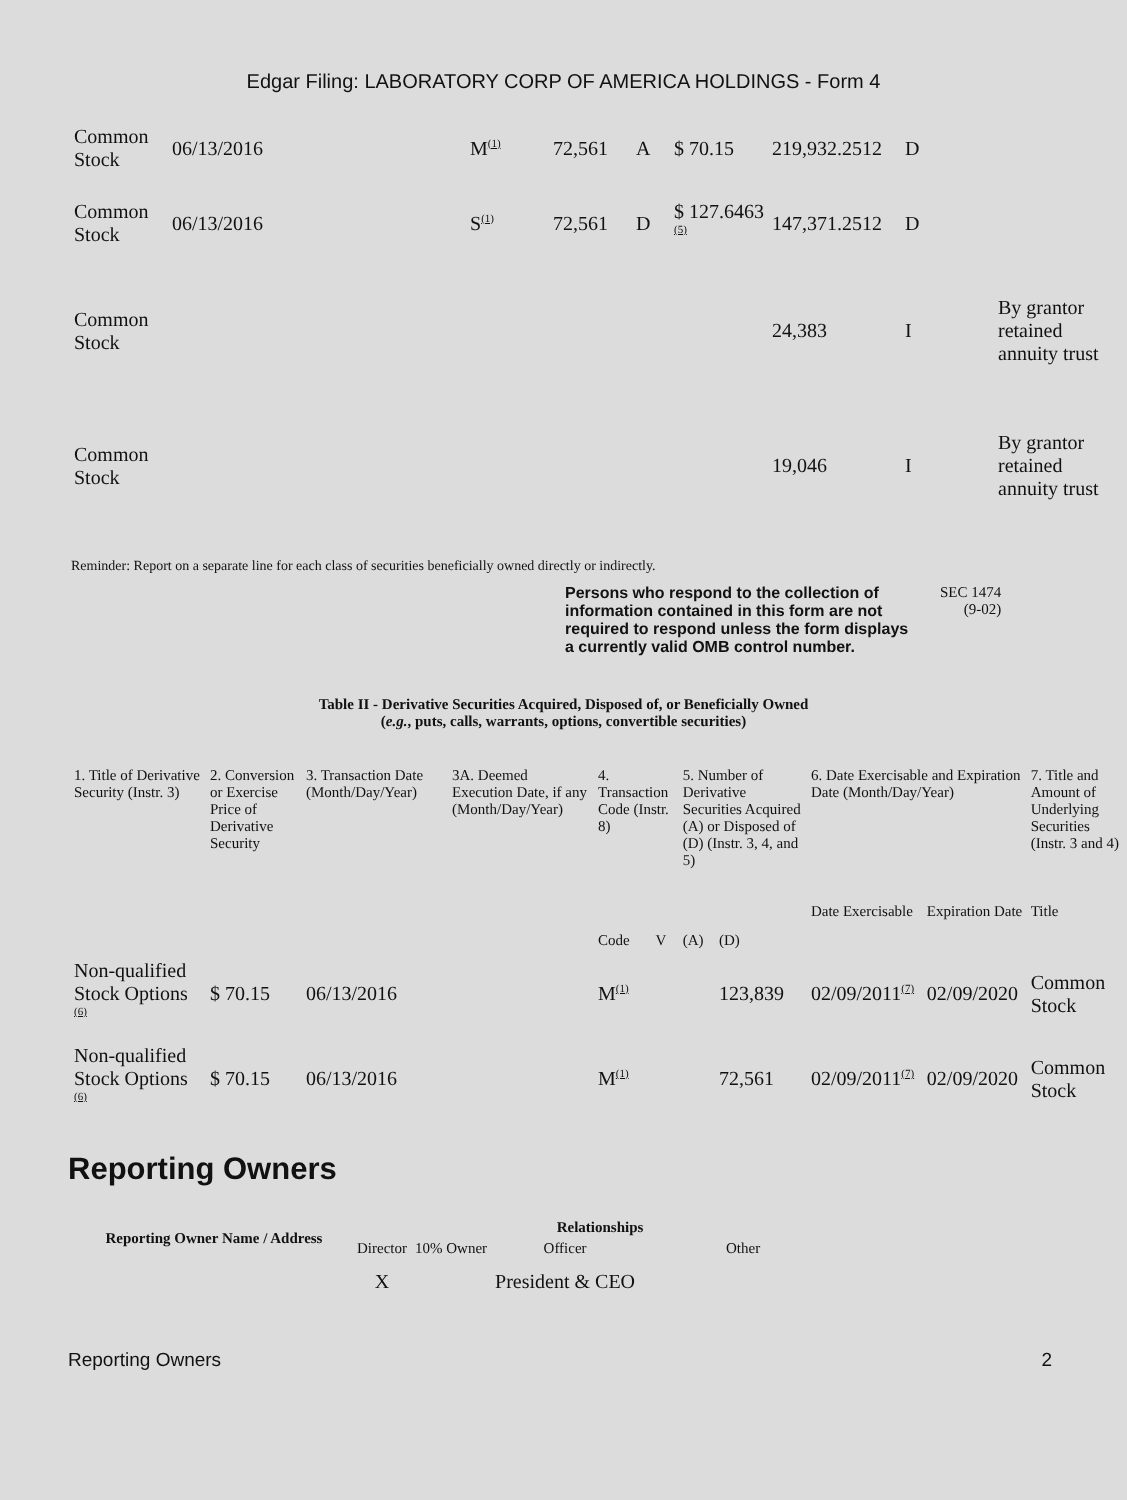Edgar Filing: LABORATORY CORP OF AMERICA HOLDINGS - Form 4
| Common Stock | 06/13/2016 | M<sup>(1)</sup> | 72,561 | A | $ 70.15 | 219,932.2512 | D | |
| Common Stock | 06/13/2016 | S<sup>(1)</sup> | 72,561 | D | $ 127.6463 <sup>(5)</sup> | 147,371.2512 | D | |
| Common Stock | | | | | | 24,383 | I | By grantor retained annuity trust |
| Common Stock | | | | | | 19,046 | I | By grantor retained annuity trust |
Reminder: Report on a separate line for each class of securities beneficially owned directly or indirectly.
Persons who respond to the collection of information contained in this form are not required to respond unless the form displays a currently valid OMB control number.
SEC 1474
(9-02)
Table II - Derivative Securities Acquired, Disposed of, or Beneficially Owned
(e.g., puts, calls, warrants, options, convertible securities)
| 1. Title of Derivative Security (Instr. 3) | 2. Conversion or Exercise Price of Derivative Security | 3. Transaction Date (Month/Day/Year) | 3A. Deemed Execution Date, if any (Month/Day/Year) | 4. Transaction Code (Instr. 8) | | 5. Number of Derivative Securities Acquired (A) or Disposed of (D) (Instr. 3, 4, and 5) | | 6. Date Exercisable and Expiration Date (Month/Day/Year) | | 7. Title and Amount of Underlying Securities (Instr. 3 and 4) |
| --- | --- | --- | --- | --- | --- | --- | --- | --- | --- | --- |
| | | | | Code | V | (A) | (D) | Date Exercisable | Expiration Date | Title |
| Non-qualified Stock Options <sup>(6)</sup> | $ 70.15 | 06/13/2016 | | M<sup>(1)</sup> | | | 123,839 | 02/09/2011<sup>(7)</sup> | 02/09/2020 | Common Stock |
| Non-qualified Stock Options <sup>(6)</sup> | $ 70.15 | 06/13/2016 | | M<sup>(1)</sup> | | | 72,561 | 02/09/2011<sup>(7)</sup> | 02/09/2020 | Common Stock |
Reporting Owners
| Reporting Owner Name / Address | Relationships | | | |
| --- | --- | --- | --- | --- |
| | Director | 10% Owner | Officer | Other |
| | X | | President & CEO | |
Reporting Owners 2